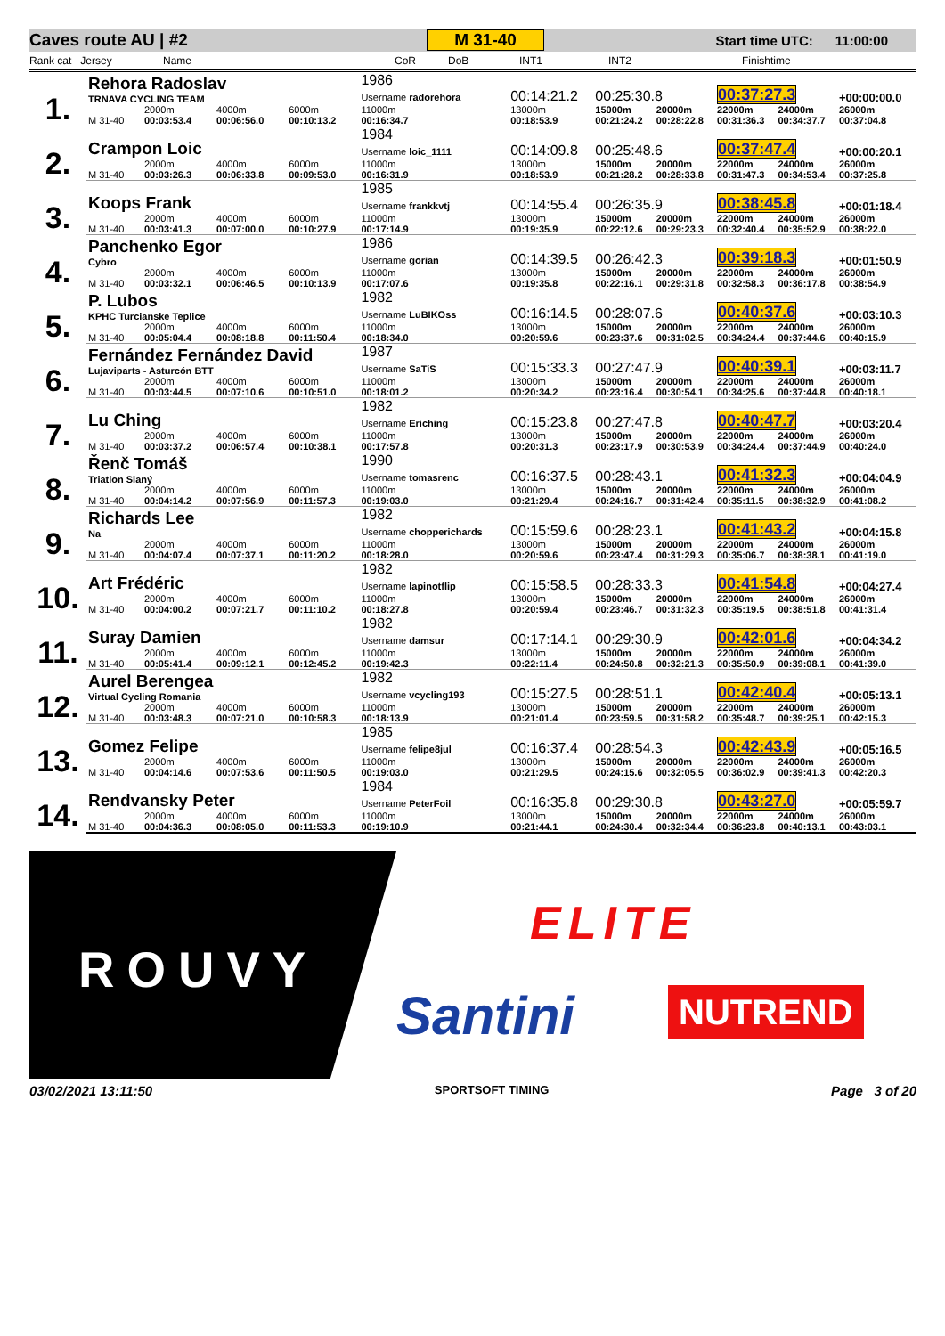Caves route AU | #2 M 31-40 Start time UTC: 11:00:00
Rank cat Jersey Name CoR DoB INT1 INT2 Finishtime
| 1. | Rehora Radoslav TRNAVA CYCLING TEAM | | | | 1986 Username radorehora | 00:14:21.2 | 00:25:30.8 | | 00:37:27.3 | | +00:00:00.0 |
| | M 31-40 | 2000m 00:03:53.4 | 4000m 00:06:56.0 | 6000m 00:10:13.2 | 11000m 00:16:34.7 | 13000m 00:18:53.9 | 15000m 00:21:24.2 | 20000m 00:28:22.8 | 22000m 00:31:36.3 | 24000m 00:34:37.7 | 26000m 00:37:04.8 |
| 2. | Crampon Loic | | | | 1984 Username loic_1111 | 00:14:09.8 | 00:25:48.6 | | 00:37:47.4 | | +00:00:20.1 |
| | M 31-40 | 2000m 00:03:26.3 | 4000m 00:06:33.8 | 6000m 00:09:53.0 | 11000m 00:16:31.9 | 13000m 00:18:53.9 | 15000m 00:21:28.2 | 20000m 00:28:33.8 | 22000m 00:31:47.3 | 24000m 00:34:53.4 | 26000m 00:37:25.8 |
| 3. | Koops Frank | | | | 1985 Username frankkvtj | 00:14:55.4 | 00:26:35.9 | | 00:38:45.8 | | +00:01:18.4 |
| | M 31-40 | 2000m 00:03:41.3 | 4000m 00:07:00.0 | 6000m 00:10:27.9 | 11000m 00:17:14.9 | 13000m 00:19:35.9 | 15000m 00:22:12.6 | 20000m 00:29:23.3 | 22000m 00:32:40.4 | 24000m 00:35:52.9 | 26000m 00:38:22.0 |
| 4. | Panchenko Egor Cybro | | | | 1986 Username gorian | 00:14:39.5 | 00:26:42.3 | | 00:39:18.3 | | +00:01:50.9 |
| | M 31-40 | 2000m 00:03:32.1 | 4000m 00:06:46.5 | 6000m 00:10:13.9 | 11000m 00:17:07.6 | 13000m 00:19:35.8 | 15000m 00:22:16.1 | 20000m 00:29:31.8 | 22000m 00:32:58.3 | 24000m 00:36:17.8 | 26000m 00:38:54.9 |
| 5. | P. Lubos KPHC Turcianske Teplice | | | | 1982 Username LuBIKOss | 00:16:14.5 | 00:28:07.6 | | 00:40:37.6 | | +00:03:10.3 |
| | M 31-40 | 2000m 00:05:04.4 | 4000m 00:08:18.8 | 6000m 00:11:50.4 | 11000m 00:18:34.0 | 13000m 00:20:59.6 | 15000m 00:23:37.6 | 20000m 00:31:02.5 | 22000m 00:34:24.4 | 24000m 00:37:44.6 | 26000m 00:40:15.9 |
| 6. | Fernández Fernández David Lujaviparts - Asturcón BTT | | | | 1987 Username SaTiS | 00:15:33.3 | 00:27:47.9 | | 00:40:39.1 | | +00:03:11.7 |
| | M 31-40 | 2000m 00:03:44.5 | 4000m 00:07:10.6 | 6000m 00:10:51.0 | 11000m 00:18:01.2 | 13000m 00:20:34.2 | 15000m 00:23:16.4 | 20000m 00:30:54.1 | 22000m 00:34:25.6 | 24000m 00:37:44.8 | 26000m 00:40:18.1 |
| 7. | Lu Ching | | | | 1982 Username Eriching | 00:15:23.8 | 00:27:47.8 | | 00:40:47.7 | | +00:03:20.4 |
| | M 31-40 | 2000m 00:03:37.2 | 4000m 00:06:57.4 | 6000m 00:10:38.1 | 11000m 00:17:57.8 | 13000m 00:20:31.3 | 15000m 00:23:17.9 | 20000m 00:30:53.9 | 22000m 00:34:24.4 | 24000m 00:37:44.9 | 26000m 00:40:24.0 |
| 8. | Řenč Tomáš Triatlon Slaný | | | | 1990 Username tomasrenc | 00:16:37.5 | 00:28:43.1 | | 00:41:32.3 | | +00:04:04.9 |
| | M 31-40 | 2000m 00:04:14.2 | 4000m 00:07:56.9 | 6000m 00:11:57.3 | 11000m 00:19:03.0 | 13000m 00:21:29.4 | 15000m 00:24:16.7 | 20000m 00:31:42.4 | 22000m 00:35:11.5 | 24000m 00:38:32.9 | 26000m 00:41:08.2 |
| 9. | Richards Lee Na | | | | 1982 Username chopperichards | 00:15:59.6 | 00:28:23.1 | | 00:41:43.2 | | +00:04:15.8 |
| | M 31-40 | 2000m 00:04:07.4 | 4000m 00:07:37.1 | 6000m 00:11:20.2 | 11000m 00:18:28.0 | 13000m 00:20:59.6 | 15000m 00:23:47.4 | 20000m 00:31:29.3 | 22000m 00:35:06.7 | 24000m 00:38:38.1 | 26000m 00:41:19.0 |
| 10. | Art Frédéric | | | | 1982 Username lapinotflip | 00:15:58.5 | 00:28:33.3 | | 00:41:54.8 | | +00:04:27.4 |
| | M 31-40 | 2000m 00:04:00.2 | 4000m 00:07:21.7 | 6000m 00:11:10.2 | 11000m 00:18:27.8 | 13000m 00:20:59.4 | 15000m 00:23:46.7 | 20000m 00:31:32.3 | 22000m 00:35:19.5 | 24000m 00:38:51.8 | 26000m 00:41:31.4 |
| 11. | Suray Damien | | | | 1982 Username damsur | 00:17:14.1 | 00:29:30.9 | | 00:42:01.6 | | +00:04:34.2 |
| | M 31-40 | 2000m 00:05:41.4 | 4000m 00:09:12.1 | 6000m 00:12:45.2 | 11000m 00:19:42.3 | 13000m 00:22:11.4 | 15000m 00:24:50.8 | 20000m 00:32:21.3 | 22000m 00:35:50.9 | 24000m 00:39:08.1 | 26000m 00:41:39.0 |
| 12. | Aurel Berengea Virtual Cycling Romania | | | | 1982 Username vcycling193 | 00:15:27.5 | 00:28:51.1 | | 00:42:40.4 | | +00:05:13.1 |
| | M 31-40 | 2000m 00:03:48.3 | 4000m 00:07:21.0 | 6000m 00:10:58.3 | 11000m 00:18:13.9 | 13000m 00:21:01.4 | 15000m 00:23:59.5 | 20000m 00:31:58.2 | 22000m 00:35:48.7 | 24000m 00:39:25.1 | 26000m 00:42:15.3 |
| 13. | Gomez Felipe | | | | 1985 Username felipe8jul | 00:16:37.4 | 00:28:54.3 | | 00:42:43.9 | | +00:05:16.5 |
| | M 31-40 | 2000m 00:04:14.6 | 4000m 00:07:53.6 | 6000m 00:11:50.5 | 11000m 00:19:03.0 | 13000m 00:21:29.5 | 15000m 00:24:15.6 | 20000m 00:32:05.5 | 22000m 00:36:02.9 | 24000m 00:39:41.3 | 26000m 00:42:20.3 |
| 14. | Rendvansky Peter | | | | 1984 Username PeterFoil | 00:16:35.8 | 00:29:30.8 | | 00:43:27.0 | | +00:05:59.7 |
| | M 31-40 | 2000m 00:04:36.3 | 4000m 00:08:05.0 | 6000m 00:11:53.3 | 11000m 00:19:10.9 | 13000m 00:21:44.1 | 15000m 00:24:30.4 | 20000m 00:32:34.4 | 22000m 00:36:23.8 | 24000m 00:40:13.1 | 26000m 00:43:03.1 |
ROUVY
ELITE
Santini NUTREND
03/02/2021 13:11:50 SPORTSOFT TIMING Page 3 of 20